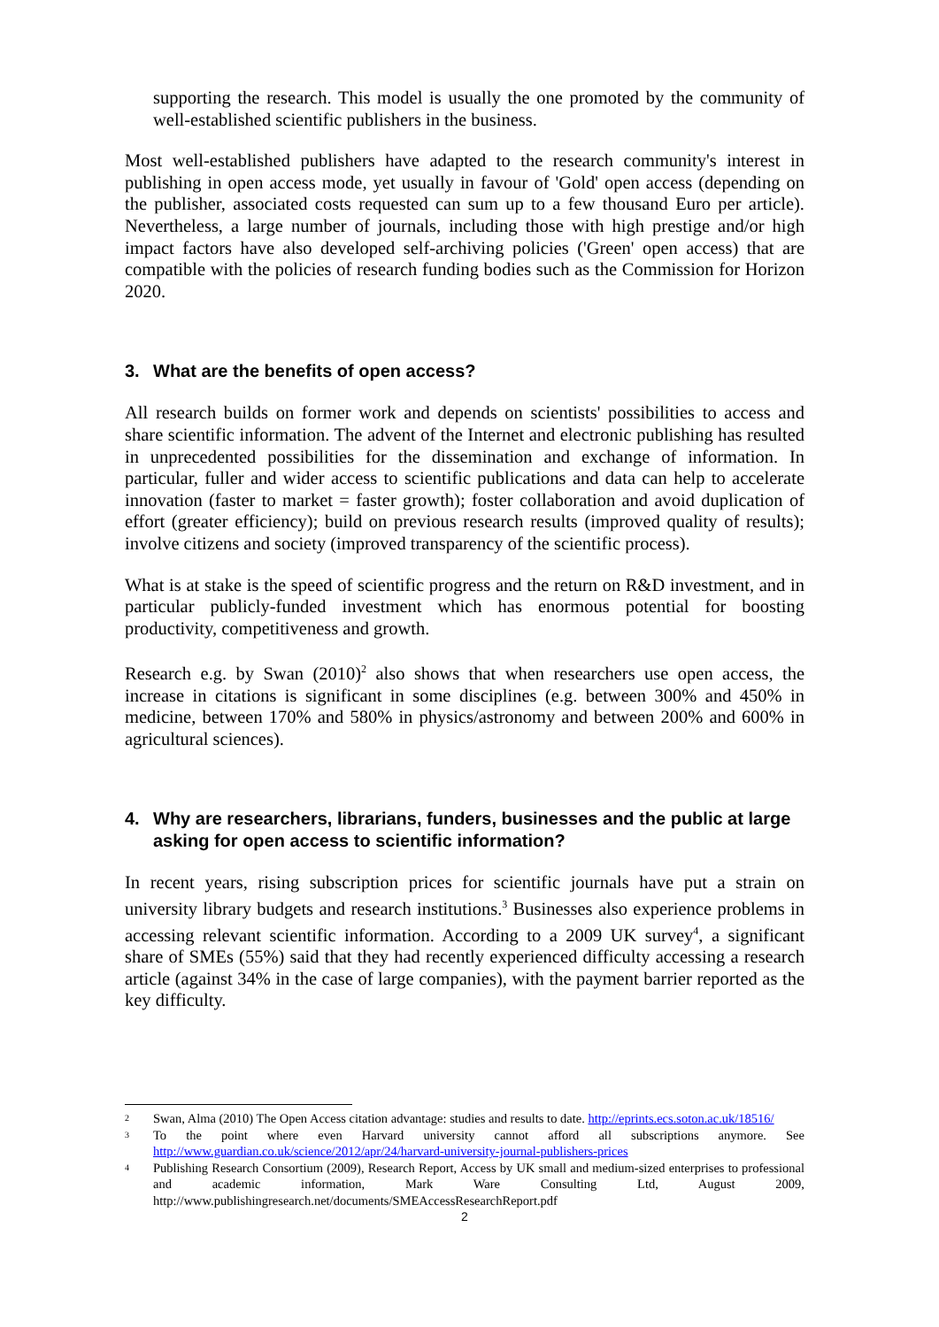supporting the research. This model is usually the one promoted by the community of well-established scientific publishers in the business.
Most well-established publishers have adapted to the research community's interest in publishing in open access mode, yet usually in favour of 'Gold' open access (depending on the publisher, associated costs requested can sum up to a few thousand Euro per article). Nevertheless, a large number of journals, including those with high prestige and/or high impact factors have also developed self-archiving policies ('Green' open access) that are compatible with the policies of research funding bodies such as the Commission for Horizon 2020.
3. What are the benefits of open access?
All research builds on former work and depends on scientists' possibilities to access and share scientific information. The advent of the Internet and electronic publishing has resulted in unprecedented possibilities for the dissemination and exchange of information. In particular, fuller and wider access to scientific publications and data can help to accelerate innovation (faster to market = faster growth); foster collaboration and avoid duplication of effort (greater efficiency); build on previous research results (improved quality of results); involve citizens and society (improved transparency of the scientific process).
What is at stake is the speed of scientific progress and the return on R&D investment, and in particular publicly-funded investment which has enormous potential for boosting productivity, competitiveness and growth.
Research e.g. by Swan (2010)<sup>2</sup> also shows that when researchers use open access, the increase in citations is significant in some disciplines (e.g. between 300% and 450% in medicine, between 170% and 580% in physics/astronomy and between 200% and 600% in agricultural sciences).
4. Why are researchers, librarians, funders, businesses and the public at large asking for open access to scientific information?
In recent years, rising subscription prices for scientific journals have put a strain on university library budgets and research institutions.<sup>3</sup> Businesses also experience problems in accessing relevant scientific information. According to a 2009 UK survey<sup>4</sup>, a significant share of SMEs (55%) said that they had recently experienced difficulty accessing a research article (against 34% in the case of large companies), with the payment barrier reported as the key difficulty.
<sup>2</sup>
Swan, Alma (2010) The Open Access citation advantage: studies and results to date. http://eprints.ecs.soton.ac.uk/18516/
<sup>3</sup>
To the point where even Harvard university cannot afford all subscriptions anymore. See http://www.guardian.co.uk/science/2012/apr/24/harvard-university-journal-publishers-prices
<sup>4</sup>
Publishing Research Consortium (2009), Research Report, Access by UK small and medium-sized enterprises to professional and academic information, Mark Ware Consulting Ltd, August 2009, http://www.publishingresearch.net/documents/SMEAccessResearchReport.pdf
2